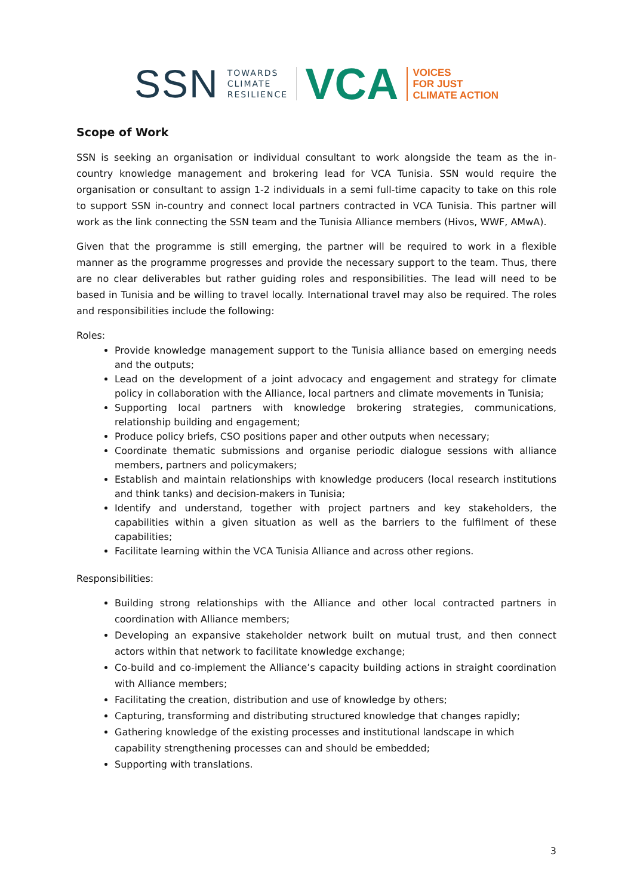SSN TOWARDS
CLIMATE
RESILIENCE VCA VOICES
FOR JUST
CLIMATE ACTION
Scope of Work
SSN is seeking an organisation or individual consultant to work alongside the team as the in-country knowledge management and brokering lead for VCA Tunisia. SSN would require the organisation or consultant to assign 1-2 individuals in a semi full-time capacity to take on this role to support SSN in-country and connect local partners contracted in VCA Tunisia. This partner will work as the link connecting the SSN team and the Tunisia Alliance members (Hivos, WWF, AMwA).
Given that the programme is still emerging, the partner will be required to work in a flexible manner as the programme progresses and provide the necessary support to the team. Thus, there are no clear deliverables but rather guiding roles and responsibilities. The lead will need to be based in Tunisia and be willing to travel locally. International travel may also be required. The roles and responsibilities include the following:
Roles:
Provide knowledge management support to the Tunisia alliance based on emerging needs and the outputs;
Lead on the development of a joint advocacy and engagement and strategy for climate policy in collaboration with the Alliance, local partners and climate movements in Tunisia;
Supporting local partners with knowledge brokering strategies, communications, relationship building and engagement;
Produce policy briefs, CSO positions paper and other outputs when necessary;
Coordinate thematic submissions and organise periodic dialogue sessions with alliance members, partners and policymakers;
Establish and maintain relationships with knowledge producers (local research institutions and think tanks) and decision-makers in Tunisia;
Identify and understand, together with project partners and key stakeholders, the capabilities within a given situation as well as the barriers to the fulfilment of these capabilities;
Facilitate learning within the VCA Tunisia Alliance and across other regions.
Responsibilities:
Building strong relationships with the Alliance and other local contracted partners in coordination with Alliance members;
Developing an expansive stakeholder network built on mutual trust, and then connect actors within that network to facilitate knowledge exchange;
Co-build and co-implement the Alliance’s capacity building actions in straight coordination with Alliance members;
Facilitating the creation, distribution and use of knowledge by others;
Capturing, transforming and distributing structured knowledge that changes rapidly;
Gathering knowledge of the existing processes and institutional landscape in which capability strengthening processes can and should be embedded;
Supporting with translations.
3